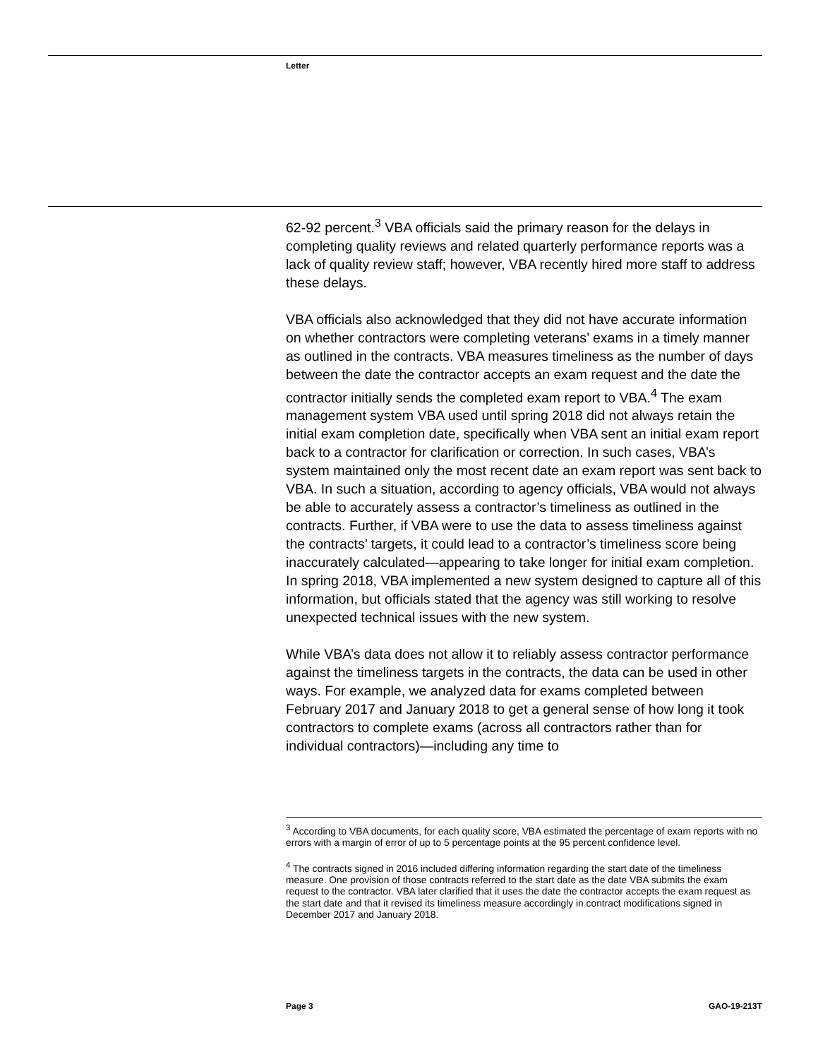Letter
62-92 percent.<sup>3</sup> VBA officials said the primary reason for the delays in completing quality reviews and related quarterly performance reports was a lack of quality review staff; however, VBA recently hired more staff to address these delays.
VBA officials also acknowledged that they did not have accurate information on whether contractors were completing veterans’ exams in a timely manner as outlined in the contracts. VBA measures timeliness as the number of days between the date the contractor accepts an exam request and the date the contractor initially sends the completed exam report to VBA.<sup>4</sup> The exam management system VBA used until spring 2018 did not always retain the initial exam completion date, specifically when VBA sent an initial exam report back to a contractor for clarification or correction. In such cases, VBA’s system maintained only the most recent date an exam report was sent back to VBA. In such a situation, according to agency officials, VBA would not always be able to accurately assess a contractor’s timeliness as outlined in the contracts. Further, if VBA were to use the data to assess timeliness against the contracts’ targets, it could lead to a contractor’s timeliness score being inaccurately calculated—appearing to take longer for initial exam completion. In spring 2018, VBA implemented a new system designed to capture all of this information, but officials stated that the agency was still working to resolve unexpected technical issues with the new system.
While VBA’s data does not allow it to reliably assess contractor performance against the timeliness targets in the contracts, the data can be used in other ways. For example, we analyzed data for exams completed between February 2017 and January 2018 to get a general sense of how long it took contractors to complete exams (across all contractors rather than for individual contractors)—including any time to
<sup>3</sup> According to VBA documents, for each quality score, VBA estimated the percentage of exam reports with no errors with a margin of error of up to 5 percentage points at the 95 percent confidence level.
<sup>4</sup> The contracts signed in 2016 included differing information regarding the start date of the timeliness measure. One provision of those contracts referred to the start date as the date VBA submits the exam request to the contractor. VBA later clarified that it uses the date the contractor accepts the exam request as the start date and that it revised its timeliness measure accordingly in contract modifications signed in December 2017 and January 2018.
Page 3 GAO-19-213T